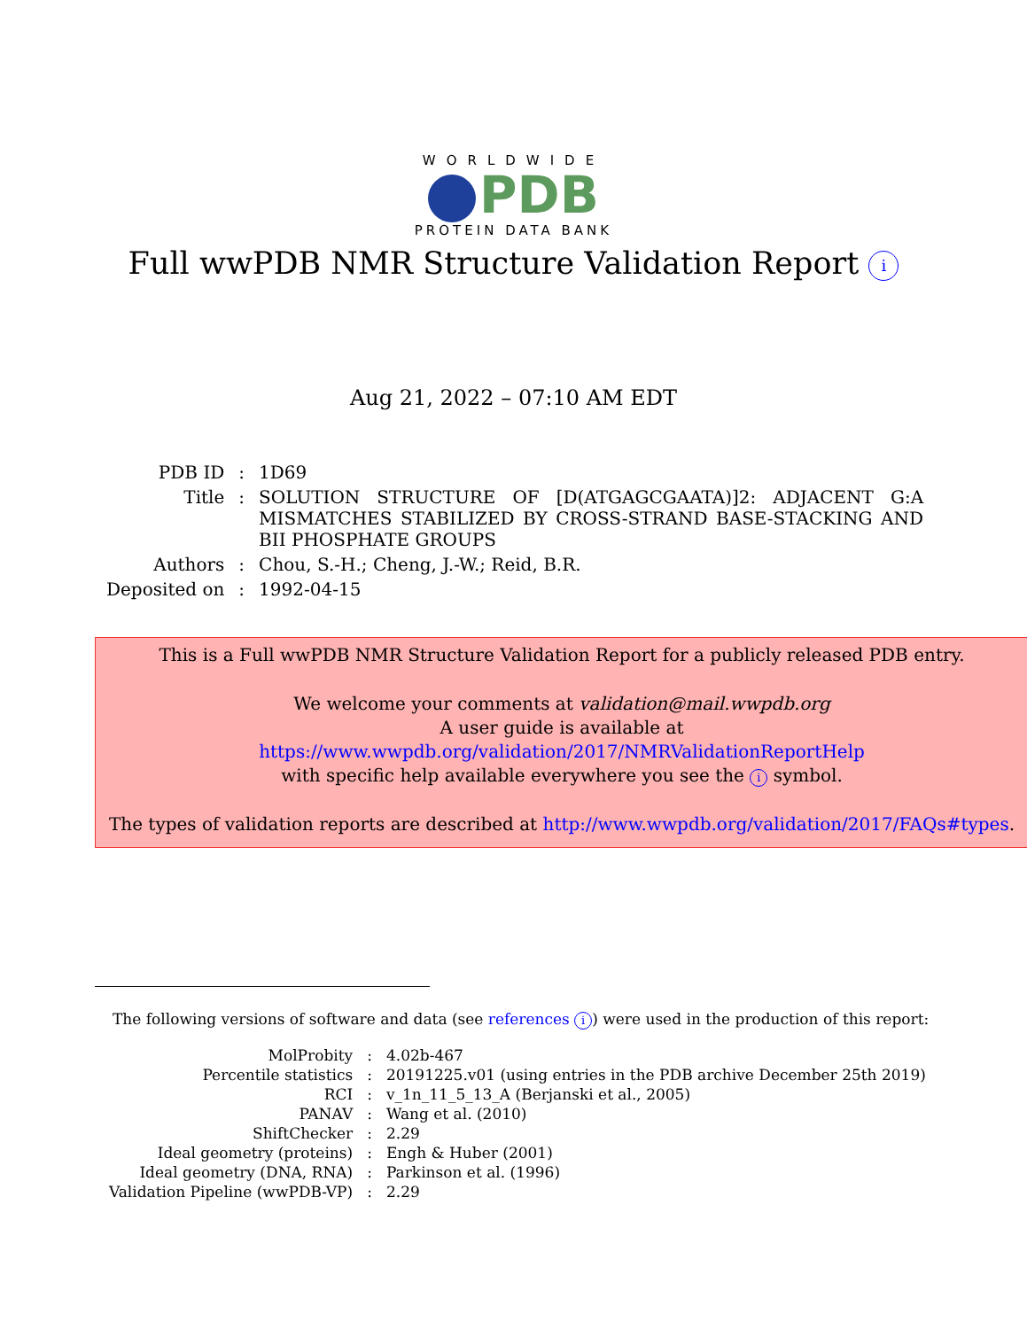WORLDWIDE
PDB
PROTEIN DATA BANK
Full wwPDB NMR Structure Validation Report i
Aug 21, 2022 – 07:10 AM EDT
| PDB ID | : | 1D69 |
| Title | : | SOLUTION STRUCTURE OF [D(ATGAGCGAATA)]2: ADJACENT G:A MISMATCHES STABILIZED BY CROSS-STRAND BASE-STACKING AND BII PHOSPHATE GROUPS |
| Authors | : | Chou, S.-H.; Cheng, J.-W.; Reid, B.R. |
| Deposited on | : | 1992-04-15 |
This is a Full wwPDB NMR Structure Validation Report for a publicly released PDB entry.
We welcome your comments at validation@mail.wwpdb.org
A user guide is available at
https://www.wwpdb.org/validation/2017/NMRValidationReportHelp
with specific help available everywhere you see the i symbol.
The types of validation reports are described at http://www.wwpdb.org/validation/2017/FAQs#types.
The following versions of software and data (see references i) were used in the production of this report:
| MolProbity | : | 4.02b-467 |
| Percentile statistics | : | 20191225.v01 (using entries in the PDB archive December 25th 2019) |
| RCI | : | v_1n_11_5_13_A (Berjanski et al., 2005) |
| PANAV | : | Wang et al. (2010) |
| ShiftChecker | : | 2.29 |
| Ideal geometry (proteins) | : | Engh & Huber (2001) |
| Ideal geometry (DNA, RNA) | : | Parkinson et al. (1996) |
| Validation Pipeline (wwPDB-VP) | : | 2.29 |